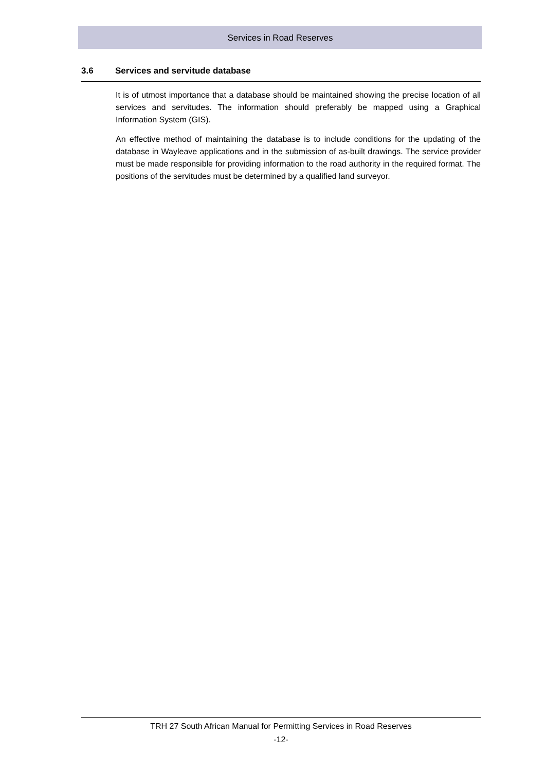Services in Road Reserves
3.6 Services and servitude database
It is of utmost importance that a database should be maintained showing the precise location of all services and servitudes. The information should preferably be mapped using a Graphical Information System (GIS).
An effective method of maintaining the database is to include conditions for the updating of the database in Wayleave applications and in the submission of as-built drawings. The service provider must be made responsible for providing information to the road authority in the required format. The positions of the servitudes must be determined by a qualified land surveyor.
TRH 27 South African Manual for Permitting Services in Road Reserves
-12-